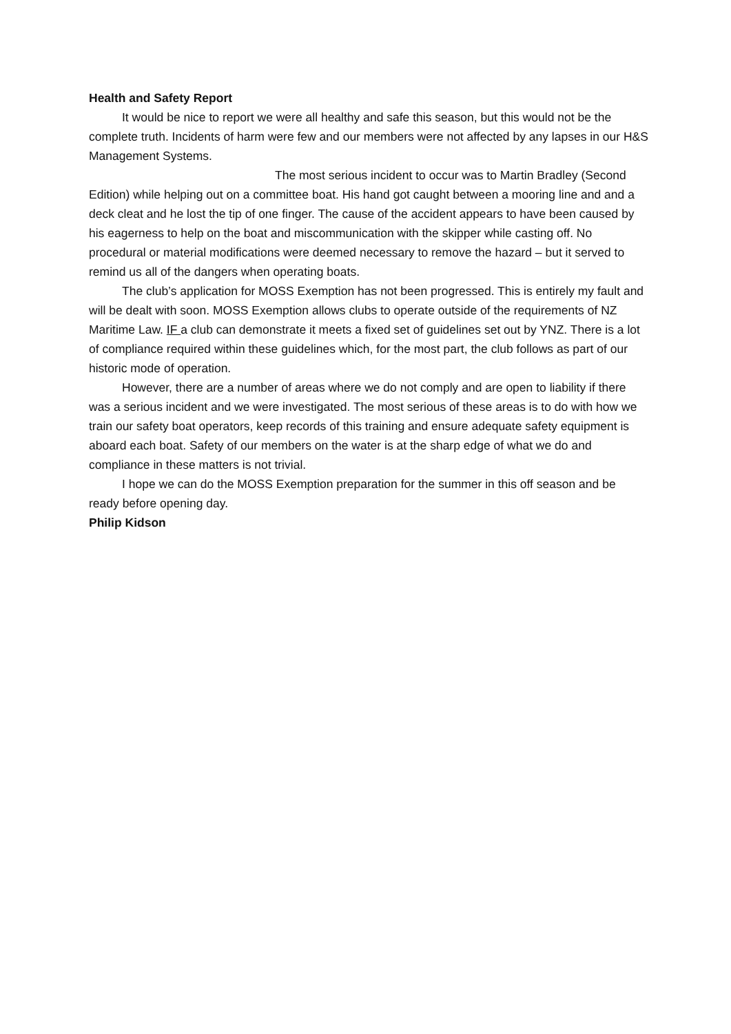Health and Safety Report
It would be nice to report we were all healthy and safe this season, but this would not be the complete truth. Incidents of harm were few and our members were not affected by any lapses in our H&S Management Systems.
The most serious incident to occur was to Martin Bradley (Second Edition) while helping out on a committee boat. His hand got caught between a mooring line and and a deck cleat and he lost the tip of one finger. The cause of the accident appears to have been caused by his eagerness to help on the boat and miscommunication with the skipper while casting off. No procedural or material modifications were deemed necessary to remove the hazard – but it served to remind us all of the dangers when operating boats.
The club’s application for MOSS Exemption has not been progressed. This is entirely my fault and will be dealt with soon. MOSS Exemption allows clubs to operate outside of the requirements of NZ Maritime Law. IF a club can demonstrate it meets a fixed set of guidelines set out by YNZ. There is a lot of compliance required within these guidelines which, for the most part, the club follows as part of our historic mode of operation.
However, there are a number of areas where we do not comply and are open to liability if there was a serious incident and we were investigated. The most serious of these areas is to do with how we train our safety boat operators, keep records of this training and ensure adequate safety equipment is aboard each boat. Safety of our members on the water is at the sharp edge of what we do and compliance in these matters is not trivial.
I hope we can do the MOSS Exemption preparation for the summer in this off season and be ready before opening day.
Philip Kidson